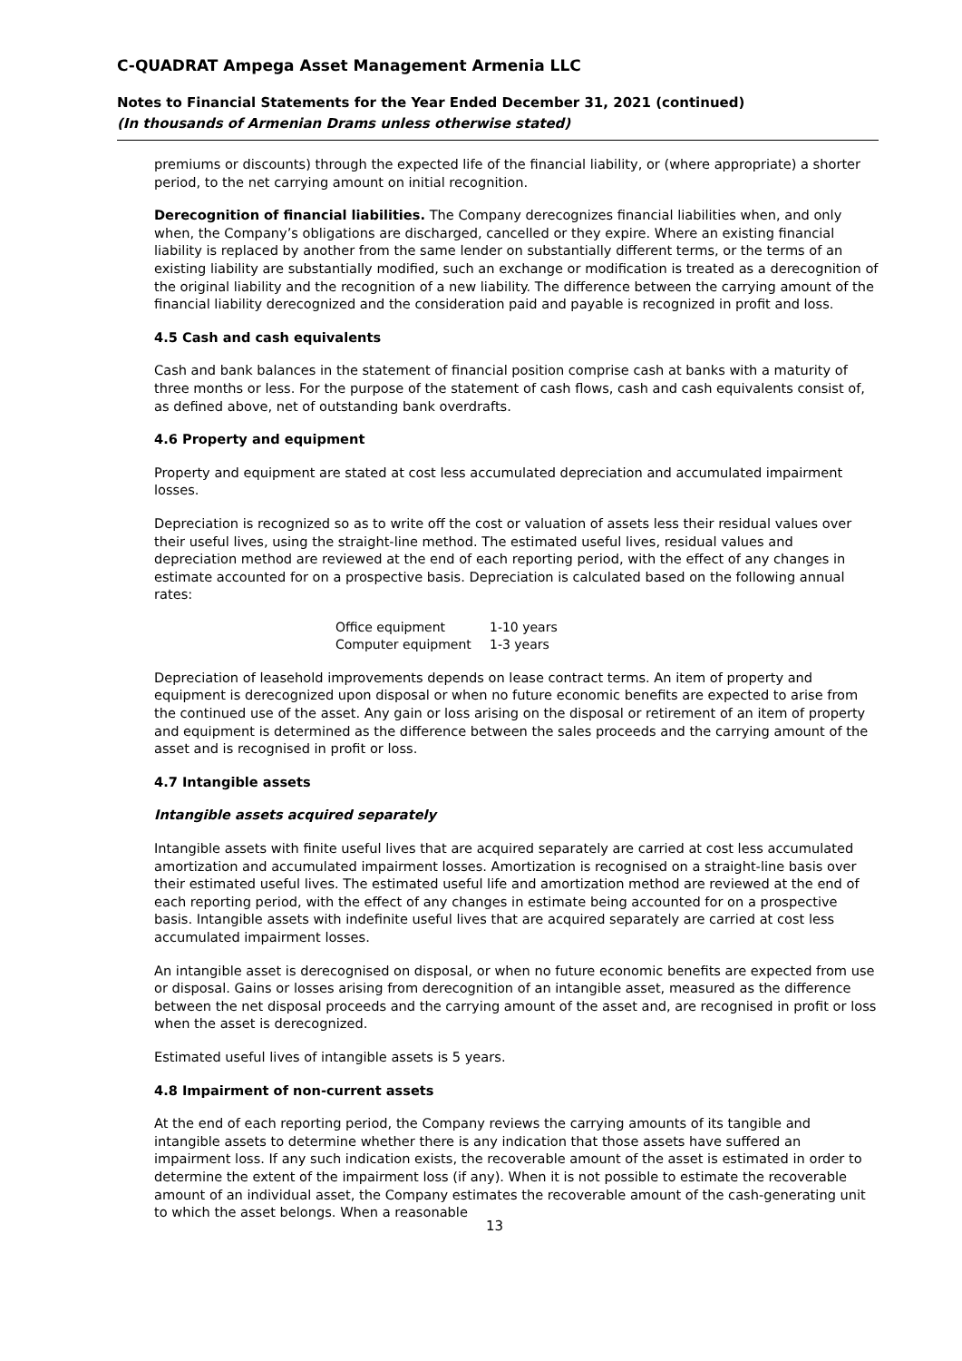C-QUADRAT Ampega Asset Management Armenia LLC
Notes to Financial Statements for the Year Ended December 31, 2021 (continued)
(In thousands of Armenian Drams unless otherwise stated)
premiums or discounts) through the expected life of the financial liability, or (where appropriate) a shorter period, to the net carrying amount on initial recognition.
Derecognition of financial liabilities. The Company derecognizes financial liabilities when, and only when, the Company’s obligations are discharged, cancelled or they expire. Where an existing financial liability is replaced by another from the same lender on substantially different terms, or the terms of an existing liability are substantially modified, such an exchange or modification is treated as a derecognition of the original liability and the recognition of a new liability. The difference between the carrying amount of the financial liability derecognized and the consideration paid and payable is recognized in profit and loss.
4.5 Cash and cash equivalents
Cash and bank balances in the statement of financial position comprise cash at banks with a maturity of three months or less. For the purpose of the statement of cash flows, cash and cash equivalents consist of, as defined above, net of outstanding bank overdrafts.
4.6 Property and equipment
Property and equipment are stated at cost less accumulated depreciation and accumulated impairment losses.
Depreciation is recognized so as to write off the cost or valuation of assets less their residual values over their useful lives, using the straight-line method. The estimated useful lives, residual values and depreciation method are reviewed at the end of each reporting period, with the effect of any changes in estimate accounted for on a prospective basis. Depreciation is calculated based on the following annual rates:
| Office equipment | 1-10 years |
| Computer equipment | 1-3 years |
Depreciation of leasehold improvements depends on lease contract terms. An item of property and equipment is derecognized upon disposal or when no future economic benefits are expected to arise from the continued use of the asset. Any gain or loss arising on the disposal or retirement of an item of property and equipment is determined as the difference between the sales proceeds and the carrying amount of the asset and is recognised in profit or loss.
4.7 Intangible assets
Intangible assets acquired separately
Intangible assets with finite useful lives that are acquired separately are carried at cost less accumulated amortization and accumulated impairment losses. Amortization is recognised on a straight-line basis over their estimated useful lives. The estimated useful life and amortization method are reviewed at the end of each reporting period, with the effect of any changes in estimate being accounted for on a prospective basis. Intangible assets with indefinite useful lives that are acquired separately are carried at cost less accumulated impairment losses.
An intangible asset is derecognised on disposal, or when no future economic benefits are expected from use or disposal. Gains or losses arising from derecognition of an intangible asset, measured as the difference between the net disposal proceeds and the carrying amount of the asset and, are recognised in profit or loss when the asset is derecognized.
Estimated useful lives of intangible assets is 5 years.
4.8 Impairment of non-current assets
At the end of each reporting period, the Company reviews the carrying amounts of its tangible and intangible assets to determine whether there is any indication that those assets have suffered an impairment loss. If any such indication exists, the recoverable amount of the asset is estimated in order to determine the extent of the impairment loss (if any). When it is not possible to estimate the recoverable amount of an individual asset, the Company estimates the recoverable amount of the cash-generating unit to which the asset belongs. When a reasonable
13